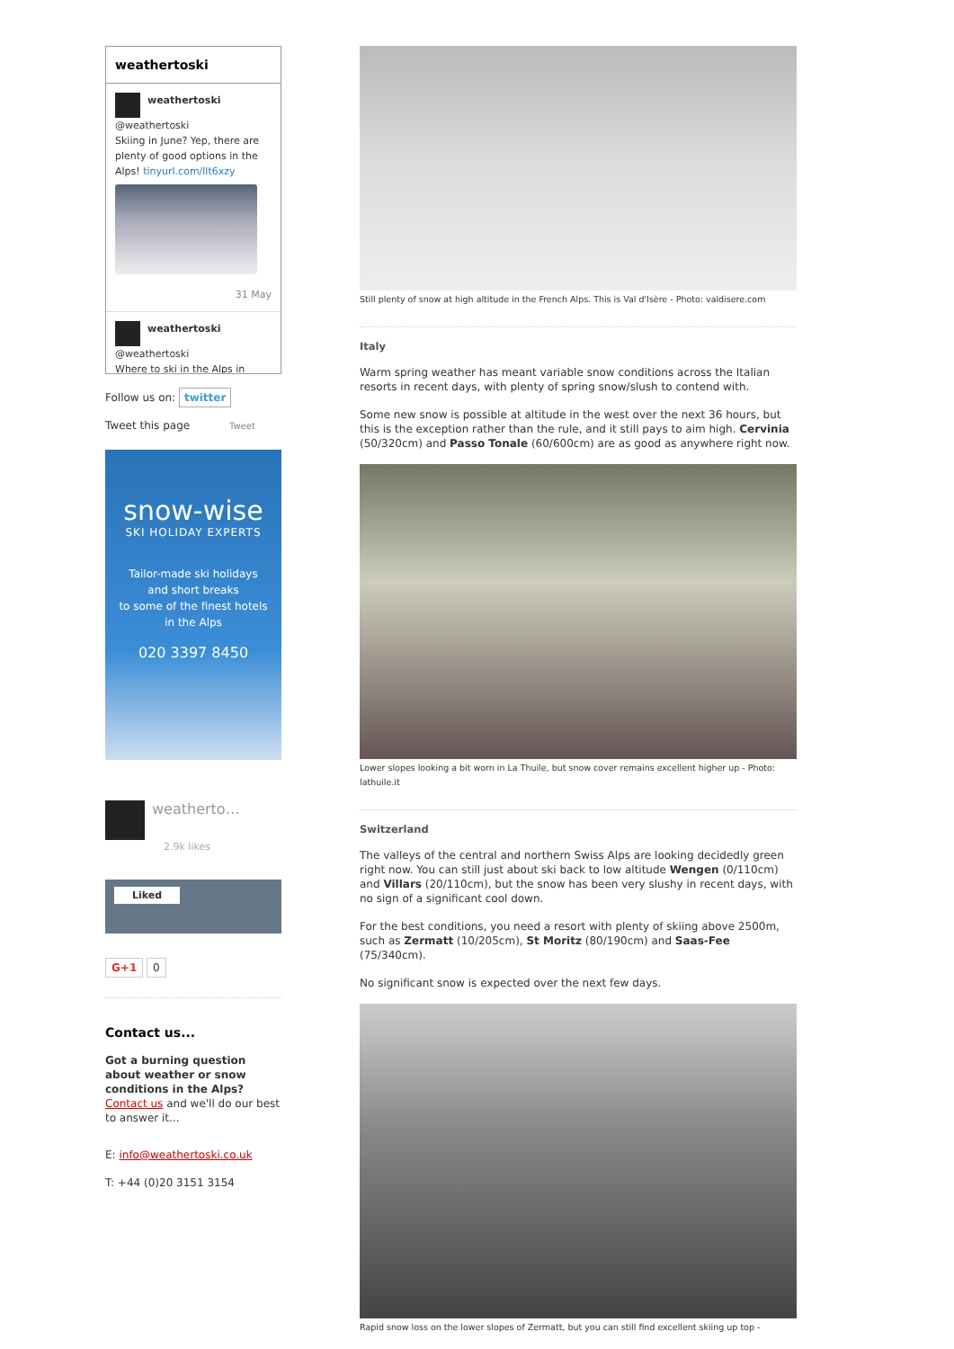weathertoski
weathertoski
@weathertoski
Skiing in June? Yep, there are plenty of good options in the Alps! tinyurl.com/llt6xzy
31 May
weathertoski
@weathertoski
Where to ski in the Alps in
Follow us on: twitter
Tweet this page Tweet
snow-wise
SKI HOLIDAY EXPERTS
Tailor-made ski holidays
and short breaks
to some of the finest hotels
in the Alps
020 3397 8450
weatherto…
2.9k likes
Liked
G+1 0
Contact us...
Got a burning question about weather or snow conditions in the Alps?
Contact us and we'll do our best to answer it...
E: info@weathertoski.co.uk
T: +44 (0)20 3151 3154
Still plenty of snow at high altitude in the French Alps. This is Val d'Isère - Photo: valdisere.com
Italy
Warm spring weather has meant variable snow conditions across the Italian resorts in recent days, with plenty of spring snow/slush to contend with.
Some new snow is possible at altitude in the west over the next 36 hours, but this is the exception rather than the rule, and it still pays to aim high. Cervinia (50/320cm) and Passo Tonale (60/600cm) are as good as anywhere right now.
Lower slopes looking a bit worn in La Thuile, but snow cover remains excellent higher up - Photo: lathuile.it
Switzerland
The valleys of the central and northern Swiss Alps are looking decidedly green right now. You can still just about ski back to low altitude Wengen (0/110cm) and Villars (20/110cm), but the snow has been very slushy in recent days, with no sign of a significant cool down.
For the best conditions, you need a resort with plenty of skiing above 2500m, such as Zermatt (10/205cm), St Moritz (80/190cm) and Saas-Fee (75/340cm).
No significant snow is expected over the next few days.
Rapid snow loss on the lower slopes of Zermatt, but you can still find excellent skiing up top -